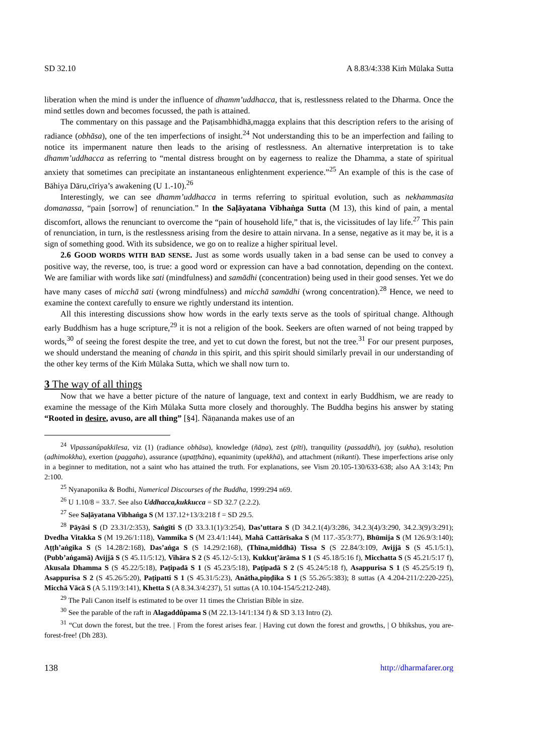SD 32.10 A 8.83/4:338 Kiṁ Mūlaka Sutta
liberation when the mind is under the influence of dhamm’uddhacca, that is, restlessness related to the Dharma. Once the mind settles down and becomes focussed, the path is attained.
The commentary on this passage and the Paṭisambhidhā,magga explains that this description refers to the arising of radiance (obhāsa), one of the ten imperfections of insight.<sup>24</sup> Not understanding this to be an imperfection and failing to notice its impermanent nature then leads to the arising of restlessness. An alternative interpretation is to take dhamm’uddhacca as referring to “mental distress brought on by eagerness to realize the Dhamma, a state of spiritual anxiety that sometimes can precipitate an instantaneous enlightenment experience.”<sup>25</sup> An example of this is the case of Bāhiya Dāru,cīriya’s awakening (U 1.-10).<sup>26</sup>
Interestingly, we can see dhamm’uddhacca in terms referring to spiritual evolution, such as nekhammasita domanassa, “pain [sorrow] of renunciation.” In the Saḷāyatana Vibhaṅga Sutta (M 13), this kind of pain, a mental discomfort, allows the renunciant to overcome the “pain of household life,” that is, the vicissitudes of lay life.<sup>27</sup> This pain of renunciation, in turn, is the restlessness arising from the desire to attain nirvana. In a sense, negative as it may be, it is a sign of something good. With its subsidence, we go on to realize a higher spiritual level.
2.6 GOOD WORDS WITH BAD SENSE. Just as some words usually taken in a bad sense can be used to convey a positive way, the reverse, too, is true: a good word or expression can have a bad connotation, depending on the context. We are familiar with words like sati (mindfulness) and samādhi (concentration) being used in their good senses. Yet we do have many cases of micchā sati (wrong mindfulness) and micchā samādhi (wrong concentration).<sup>28</sup> Hence, we need to examine the context carefully to ensure we rightly understand its intention.
All this interesting discussions show how words in the early texts serve as the tools of spiritual change. Although early Buddhism has a huge scripture,<sup>29</sup> it is not a religion of the book. Seekers are often warned of not being trapped by words,<sup>30</sup> of seeing the forest despite the tree, and yet to cut down the forest, but not the tree.<sup>31</sup> For our present purposes, we should understand the meaning of chanda in this spirit, and this spirit should similarly prevail in our understanding of the other key terms of the Kiṁ Mūlaka Sutta, which we shall now turn to.
3 The way of all things
Now that we have a better picture of the nature of language, text and context in early Buddhism, we are ready to examine the message of the Kiṁ Mūlaka Sutta more closely and thoroughly. The Buddha begins his answer by stating “Rooted in desire, avuso, are all thing” [§4]. Ñāṇananda makes use of an
<sup>24</sup> Vipassanûpakkilesa, viz (1) (radiance obhāsa), knowledge (ñāṇa), zest (pīti), tranquility (passaddhi), joy (sukha), resolution (adhimokkha), exertion (paggaha), assurance (upaṭṭhāna), equanimity (upekkhā), and attachment (nikanti). These imperfections arise only in a beginner to meditation, not a saint who has attained the truth. For explanations, see Vism 20.105-130/633-638; also AA 3:143; Pm 2:100.
<sup>25</sup> Nyanaponika & Bodhi, Numerical Discourses of the Buddha, 1999:294 n69.
<sup>26</sup> U 1.10/8 = 33.7. See also Uddhacca,kukkucca = SD 32.7 (2.2.2).
<sup>27</sup> See Saḷāyatana Vibhaṅga S (M 137.12+13/3:218 f = SD 29.5.
<sup>28</sup> Pāyāsi S (D 23.31/2:353), Saṅgīti S (D 33.3.1(1)/3:254), Das’uttara S (D 34.2.1(4)/3:286, 34.2.3(4)/3:290, 34.2.3(9)/3:291); Dvedha Vitakka S (M 19.26/1:118), Vammika S (M 23.4/1:144), Mahā Cattārīsaka S (M 117.-35/3:77), Bhūmija S (M 126.9/3:140); Aṭṭh’aṅgika S (S 14.28/2:168), Das’aṅga S (S 14.29/2:168), (Thīna,middhā) Tissa S (S 22.84/3:109, Avijjā S (S 45.1/5:1), (Pubb’aṅgamā) Avijjā S (S 45.11/5:12), Vihāra S 2 (S 45.12/-5:13), Kukkuṭ’ārāma S 1 (S 45.18/5:16 f), Micchatta S (S 45.21/5:17 f), Akusala Dhamma S (S 45.22/5:18), Paṭipadā S 1 (S 45.23/5:18), Paṭipadā S 2 (S 45.24/5:18 f), Asappurisa S 1 (S 45.25/5:19 f), Asappurisa S 2 (S 45.26/5:20), Paṭipatti S 1 (S 45.31/5:23), Anātha,piṇḍika S 1 (S 55.26/5:383); 8 suttas (A 4.204-211/2:220-225), Micchā Vācā S (A 5.119/3:141), Khetta S (A 8.34.3/4:237), 51 suttas (A 10.104-154/5:212-248).
<sup>29</sup> The Pali Canon itself is estimated to be over 11 times the Christian Bible in size.
<sup>30</sup> See the parable of the raft in Alagaddûpama S (M 22.13-14/1:134 f) & SD 3.13 Intro (2).
<sup>31</sup> “Cut down the forest, but the tree. | From the forest arises fear. | Having cut down the forest and growths, | O bhikshus, you are-forest-free! (Dh 283).
138 http://dharmafarer.org